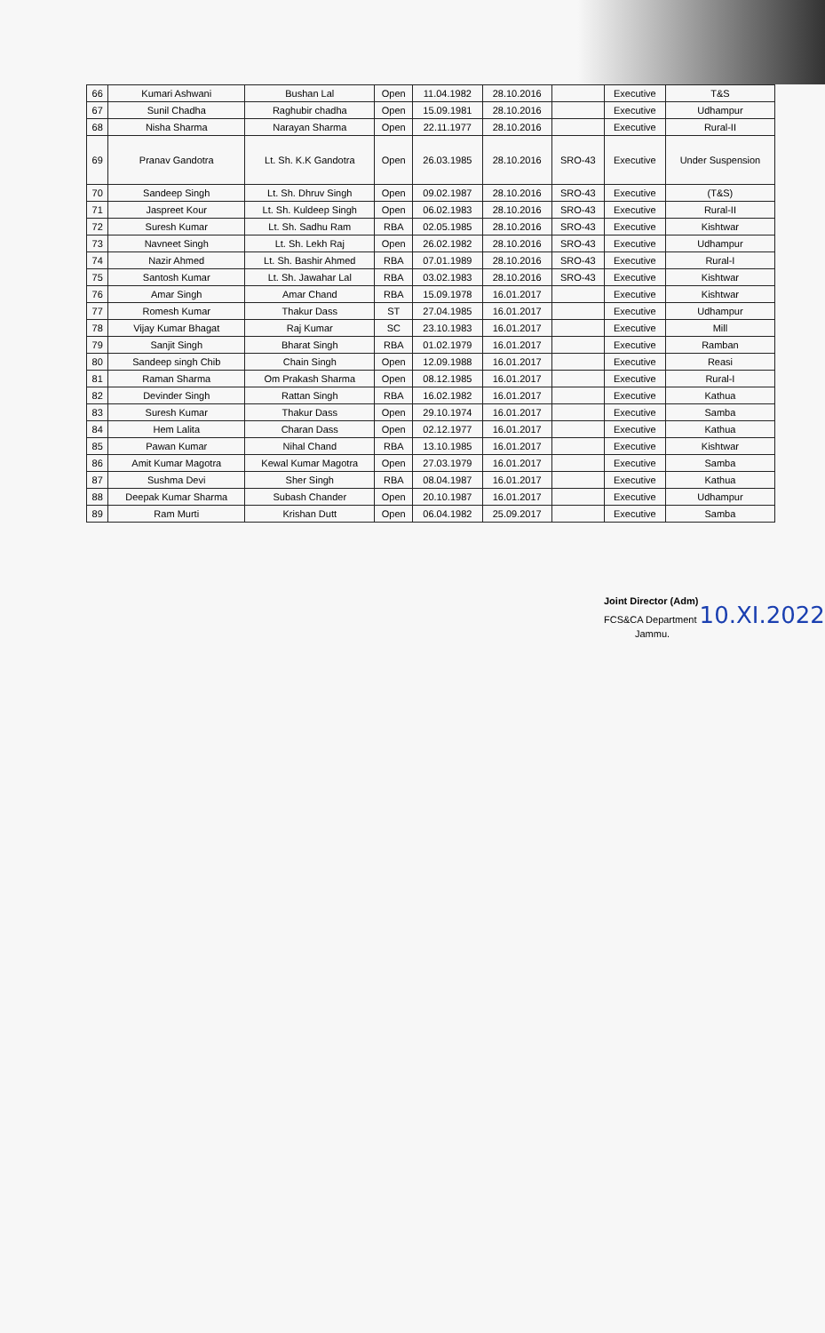| 66 | Kumari Ashwani | Bushan Lal | Open | 11.04.1982 | 28.10.2016 | | Executive | T&S |
| 67 | Sunil Chadha | Raghubir chadha | Open | 15.09.1981 | 28.10.2016 | | Executive | Udhampur |
| 68 | Nisha Sharma | Narayan Sharma | Open | 22.11.1977 | 28.10.2016 | | Executive | Rural-II |
| 69 | Pranav Gandotra | Lt. Sh. K.K Gandotra | Open | 26.03.1985 | 28.10.2016 | SRO-43 | Executive | Under Suspension |
| 70 | Sandeep Singh | Lt. Sh. Dhruv Singh | Open | 09.02.1987 | 28.10.2016 | SRO-43 | Executive | (T&S) |
| 71 | Jaspreet Kour | Lt. Sh. Kuldeep Singh | Open | 06.02.1983 | 28.10.2016 | SRO-43 | Executive | Rural-II |
| 72 | Suresh Kumar | Lt. Sh. Sadhu Ram | RBA | 02.05.1985 | 28.10.2016 | SRO-43 | Executive | Kishtwar |
| 73 | Navneet Singh | Lt. Sh. Lekh Raj | Open | 26.02.1982 | 28.10.2016 | SRO-43 | Executive | Udhampur |
| 74 | Nazir Ahmed | Lt. Sh. Bashir Ahmed | RBA | 07.01.1989 | 28.10.2016 | SRO-43 | Executive | Rural-I |
| 75 | Santosh Kumar | Lt. Sh. Jawahar Lal | RBA | 03.02.1983 | 28.10.2016 | SRO-43 | Executive | Kishtwar |
| 76 | Amar Singh | Amar Chand | RBA | 15.09.1978 | 16.01.2017 | | Executive | Kishtwar |
| 77 | Romesh Kumar | Thakur Dass | ST | 27.04.1985 | 16.01.2017 | | Executive | Udhampur |
| 78 | Vijay Kumar Bhagat | Raj Kumar | SC | 23.10.1983 | 16.01.2017 | | Executive | Mill |
| 79 | Sanjit Singh | Bharat Singh | RBA | 01.02.1979 | 16.01.2017 | | Executive | Ramban |
| 80 | Sandeep singh Chib | Chain Singh | Open | 12.09.1988 | 16.01.2017 | | Executive | Reasi |
| 81 | Raman Sharma | Om Prakash Sharma | Open | 08.12.1985 | 16.01.2017 | | Executive | Rural-I |
| 82 | Devinder Singh | Rattan Singh | RBA | 16.02.1982 | 16.01.2017 | | Executive | Kathua |
| 83 | Suresh Kumar | Thakur Dass | Open | 29.10.1974 | 16.01.2017 | | Executive | Samba |
| 84 | Hem Lalita | Charan Dass | Open | 02.12.1977 | 16.01.2017 | | Executive | Kathua |
| 85 | Pawan Kumar | Nihal Chand | RBA | 13.10.1985 | 16.01.2017 | | Executive | Kishtwar |
| 86 | Amit Kumar Magotra | Kewal Kumar Magotra | Open | 27.03.1979 | 16.01.2017 | | Executive | Samba |
| 87 | Sushma Devi | Sher Singh | RBA | 08.04.1987 | 16.01.2017 | | Executive | Kathua |
| 88 | Deepak Kumar Sharma | Subash Chander | Open | 20.10.1987 | 16.01.2017 | | Executive | Udhampur |
| 89 | Ram Murti | Krishan Dutt | Open | 06.04.1982 | 25.09.2017 | | Executive | Samba |
Joint Director (Adm)
FCS&CA Department 10.XI.2022
Jammu.